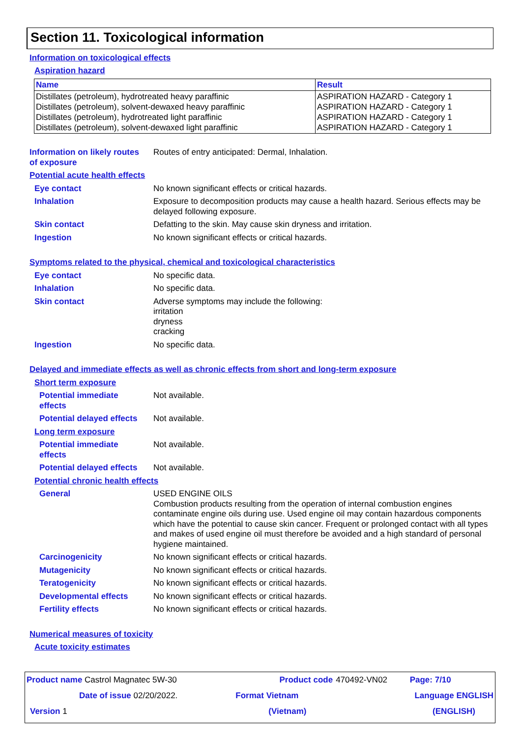Section 11. Toxicological information
Information on toxicological effects
Aspiration hazard
| Name | Result |
| --- | --- |
| Distillates (petroleum), hydrotreated heavy paraffinic Distillates (petroleum), solvent-dewaxed heavy paraffinic Distillates (petroleum), hydrotreated light paraffinic Distillates (petroleum), solvent-dewaxed light paraffinic | ASPIRATION HAZARD - Category 1 ASPIRATION HAZARD - Category 1 ASPIRATION HAZARD - Category 1 ASPIRATION HAZARD - Category 1 |
Information on likely routes
of exposure
Routes of entry anticipated: Dermal, Inhalation.
Potential acute health effects
Eye contact No known significant effects or critical hazards.
Inhalation Exposure to decomposition products may cause a health hazard. Serious effects may be delayed following exposure.
Skin contact Defatting to the skin. May cause skin dryness and irritation.
Ingestion No known significant effects or critical hazards.
Symptoms related to the physical, chemical and toxicological characteristics
Eye contact No specific data.
Inhalation No specific data.
Skin contact Adverse symptoms may include the following:
irritation
dryness
cracking
Ingestion No specific data.
Delayed and immediate effects as well as chronic effects from short and long-term exposure
Short term exposure
Potential immediate
effects
Not available.
Potential delayed effects Not available.
Long term exposure
Potential immediate
effects
Not available.
Potential delayed effects Not available.
Potential chronic health effects
General USED ENGINE OILS
Combustion products resulting from the operation of internal combustion engines contaminate engine oils during use. Used engine oil may contain hazardous components which have the potential to cause skin cancer. Frequent or prolonged contact with all types and makes of used engine oil must therefore be avoided and a high standard of personal hygiene maintained.
Carcinogenicity No known significant effects or critical hazards.
Mutagenicity No known significant effects or critical hazards.
Teratogenicity No known significant effects or critical hazards.
Developmental effects No known significant effects or critical hazards.
Fertility effects No known significant effects or critical hazards.
Numerical measures of toxicity
Acute toxicity estimates
| Product name Castrol Magnatec 5W-30 | Product code | 470492-VN02 | Page: 7/10 |
| Date of issue 02/20/2022. | Format Vietnam | Language ENGLISH | |
| Version 1 | (Vietnam) | | (ENGLISH) |